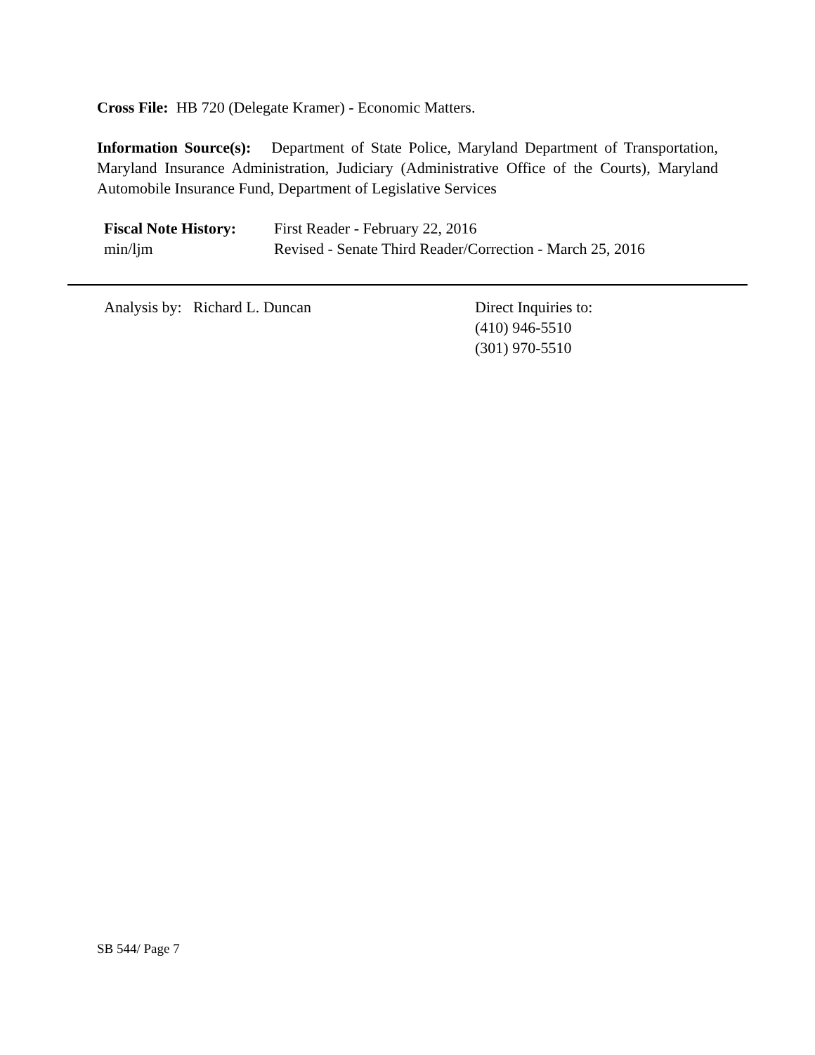Cross File: HB 720 (Delegate Kramer) - Economic Matters.
Information Source(s): Department of State Police, Maryland Department of Transportation, Maryland Insurance Administration, Judiciary (Administrative Office of the Courts), Maryland Automobile Insurance Fund, Department of Legislative Services
Fiscal Note History:
min/ljm
First Reader - February 22, 2016
Revised - Senate Third Reader/Correction - March 25, 2016
Analysis by: Richard L. Duncan Direct Inquiries to:
(410) 946-5510
(301) 970-5510
SB 544/ Page 7